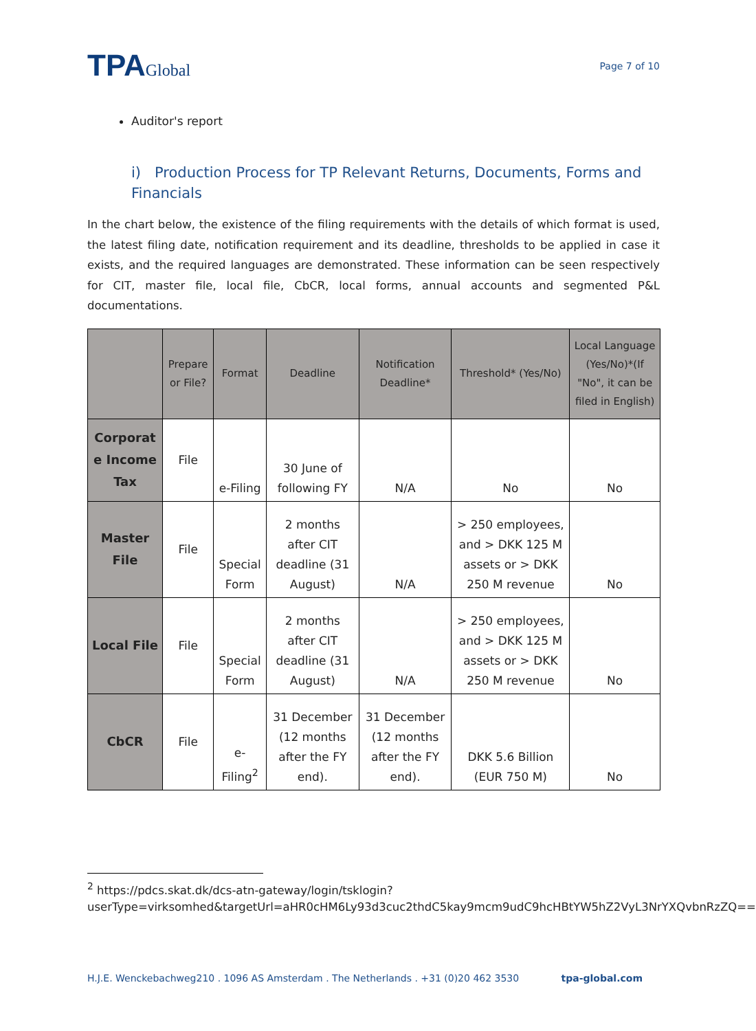TPAGlobal
Page 7 of 10
Auditor's report
i) Production Process for TP Relevant Returns, Documents, Forms and Financials
In the chart below, the existence of the filing requirements with the details of which format is used, the latest filing date, notification requirement and its deadline, thresholds to be applied in case it exists, and the required languages are demonstrated. These information can be seen respectively for CIT, master file, local file, CbCR, local forms, annual accounts and segmented P&L documentations.
| | Prepare or File? | Format | Deadline | Notification Deadline* | Threshold* (Yes/No) | Local Language (Yes/No)*(If "No", it can be filed in English) | |
| --- | --- | --- | --- | --- | --- | --- | --- |
| Corporat e Income Tax | File | e-Filing | 30 June of following FY | N/A | No | | No |
| Master File | File | Special Form | 2 months after CIT deadline (31 August) | N/A | > 250 employees, and > DKK 125 M assets or > DKK 250 M revenue | | No |
| Local File | File | Special Form | 2 months after CIT deadline (31 August) | N/A | > 250 employees, and > DKK 125 M assets or > DKK 250 M revenue | | No |
| CbCR | File | e-Filing<sup>2</sup> | 31 December (12 months after the FY end). | 31 December (12 months after the FY end). | DKK 5.6 Billion (EUR 750 M) | | No |
<sup>2</sup> https://pdcs.skat.dk/dcs-atn-gateway/login/tsklogin?userType=virksomhed&targetUrl=aHR0cHM6Ly93d3cuc2thdC5kay9mcm9udC9hcHBtYW5hZ2VyL3NrYXQvbnRzZQ==
H.J.E. Wenckebachweg210 . 1096 AS Amsterdam . The Netherlands . +31 (0)20 462 3530 tpa-global.com